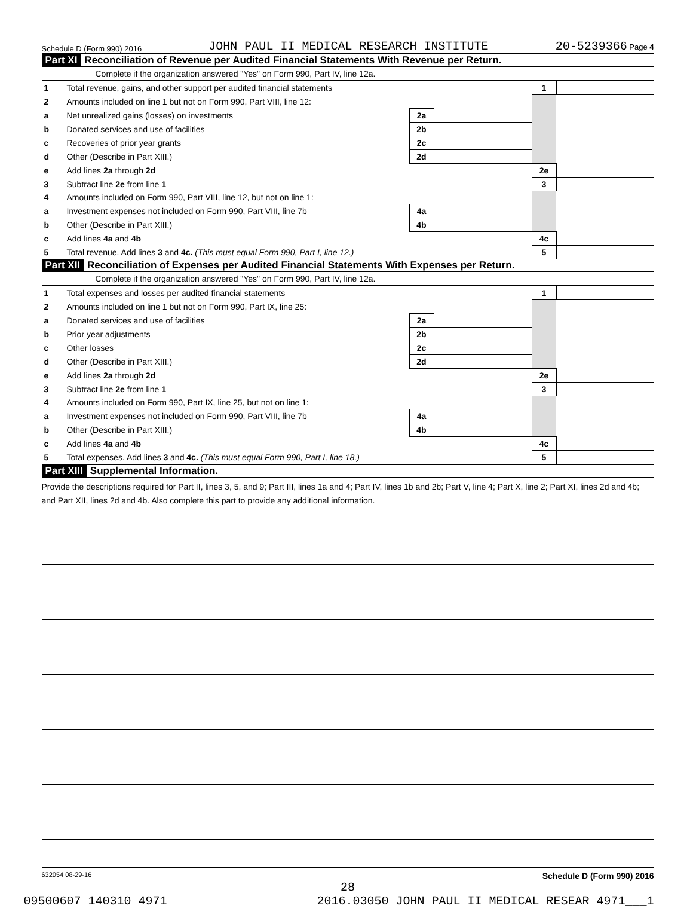Schedule D (Form 990) 2016 JOHN PAUL II MEDICAL RESEARCH INSTITUTE 20-5239366 Page 4
Part XI Reconciliation of Revenue per Audited Financial Statements With Revenue per Return.
Complete if the organization answered "Yes" on Form 990, Part IV, line 12a.
| 1 | Total revenue, gains, and other support per audited financial statements | | | 1 | |
| 2 | Amounts included on line 1 but not on Form 990, Part VIII, line 12: | | | | |
| a | Net unrealized gains (losses) on investments | 2a | | | |
| b | Donated services and use of facilities | 2b | | | |
| c | Recoveries of prior year grants | 2c | | | |
| d | Other (Describe in Part XIII.) | 2d | | | |
| e | Add lines 2a through 2d | | | 2e | |
| 3 | Subtract line 2e from line 1 | | | 3 | |
| 4 | Amounts included on Form 990, Part VIII, line 12, but not on line 1: | | | | |
| a | Investment expenses not included on Form 990, Part VIII, line 7b | 4a | | | |
| b | Other (Describe in Part XIII.) | 4b | | | |
| c | Add lines 4a and 4b | | | 4c | |
| 5 | Total revenue. Add lines 3 and 4c. (This must equal Form 990, Part I, line 12.) | | | 5 | |
Part XII Reconciliation of Expenses per Audited Financial Statements With Expenses per Return.
Complete if the organization answered "Yes" on Form 990, Part IV, line 12a.
| 1 | Total expenses and losses per audited financial statements | | | 1 | |
| 2 | Amounts included on line 1 but not on Form 990, Part IX, line 25: | | | | |
| a | Donated services and use of facilities | 2a | | | |
| b | Prior year adjustments | 2b | | | |
| c | Other losses | 2c | | | |
| d | Other (Describe in Part XIII.) | 2d | | | |
| e | Add lines 2a through 2d | | | 2e | |
| 3 | Subtract line 2e from line 1 | | | 3 | |
| 4 | Amounts included on Form 990, Part IX, line 25, but not on line 1: | | | | |
| a | Investment expenses not included on Form 990, Part VIII, line 7b | 4a | | | |
| b | Other (Describe in Part XIII.) | 4b | | | |
| c | Add lines 4a and 4b | | | 4c | |
| 5 | Total expenses. Add lines 3 and 4c. (This must equal Form 990, Part I, line 18.) | | | 5 | |
Part XIII Supplemental Information.
Provide the descriptions required for Part II, lines 3, 5, and 9; Part III, lines 1a and 4; Part IV, lines 1b and 2b; Part V, line 4; Part X, line 2; Part XI, lines 2d and 4b; and Part XII, lines 2d and 4b. Also complete this part to provide any additional information.
632054 08-29-16 Schedule D (Form 990) 2016
28
09500607 140310 4971 2016.03050 JOHN PAUL II MEDICAL RESEAR 4971___1